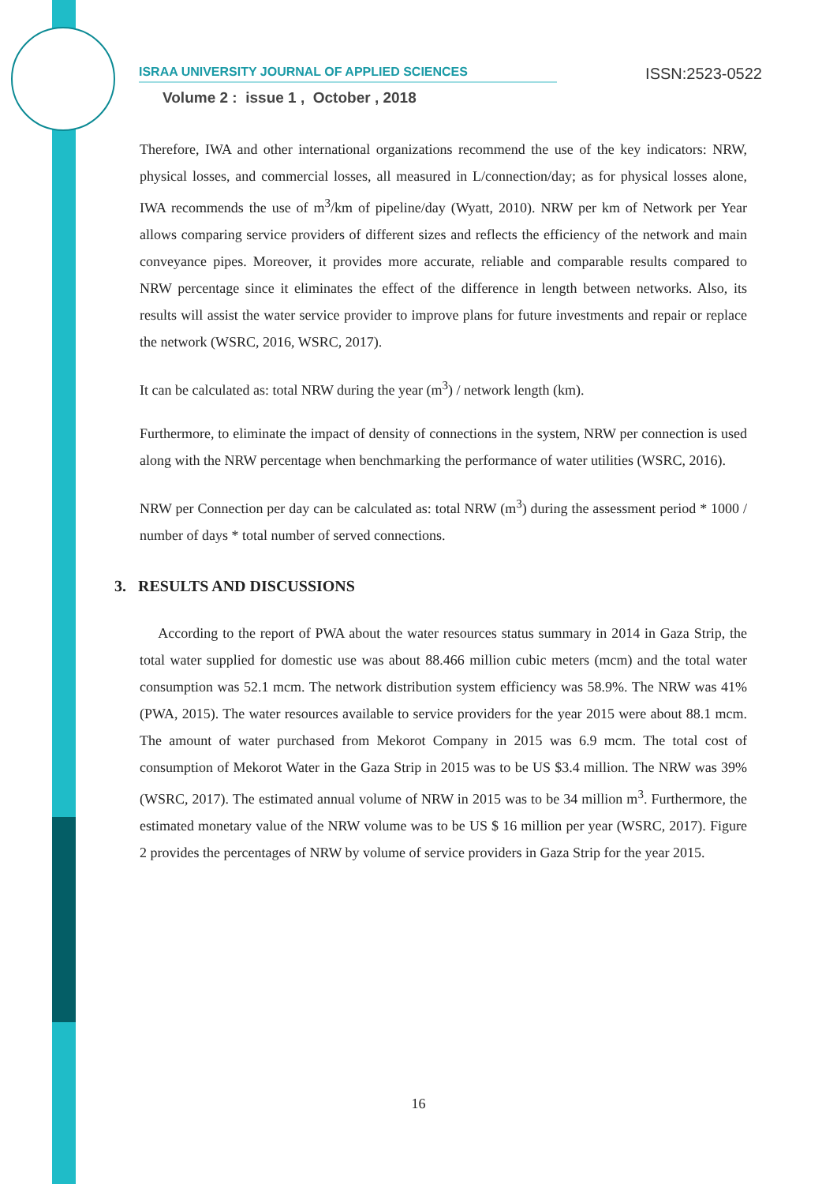ISRAA UNIVERSITY JOURNAL OF APPLIED SCIENCES ISSN:2523-0522
Volume 2 : issue 1 , October , 2018
Therefore, IWA and other international organizations recommend the use of the key indicators: NRW, physical losses, and commercial losses, all measured in L/connection/day; as for physical losses alone, IWA recommends the use of m<sup>3</sup>/km of pipeline/day (Wyatt, 2010). NRW per km of Network per Year allows comparing service providers of different sizes and reflects the efficiency of the network and main conveyance pipes. Moreover, it provides more accurate, reliable and comparable results compared to NRW percentage since it eliminates the effect of the difference in length between networks. Also, its results will assist the water service provider to improve plans for future investments and repair or replace the network (WSRC, 2016, WSRC, 2017).
It can be calculated as: total NRW during the year (m<sup>3</sup>) / network length (km).
Furthermore, to eliminate the impact of density of connections in the system, NRW per connection is used along with the NRW percentage when benchmarking the performance of water utilities (WSRC, 2016).
NRW per Connection per day can be calculated as: total NRW (m<sup>3</sup>) during the assessment period * 1000 / number of days * total number of served connections.
3. RESULTS AND DISCUSSIONS
According to the report of PWA about the water resources status summary in 2014 in Gaza Strip, the total water supplied for domestic use was about 88.466 million cubic meters (mcm) and the total water consumption was 52.1 mcm. The network distribution system efficiency was 58.9%. The NRW was 41% (PWA, 2015). The water resources available to service providers for the year 2015 were about 88.1 mcm. The amount of water purchased from Mekorot Company in 2015 was 6.9 mcm. The total cost of consumption of Mekorot Water in the Gaza Strip in 2015 was to be US $3.4 million. The NRW was 39% (WSRC, 2017). The estimated annual volume of NRW in 2015 was to be 34 million m<sup>3</sup>. Furthermore, the estimated monetary value of the NRW volume was to be US $ 16 million per year (WSRC, 2017). Figure 2 provides the percentages of NRW by volume of service providers in Gaza Strip for the year 2015.
16